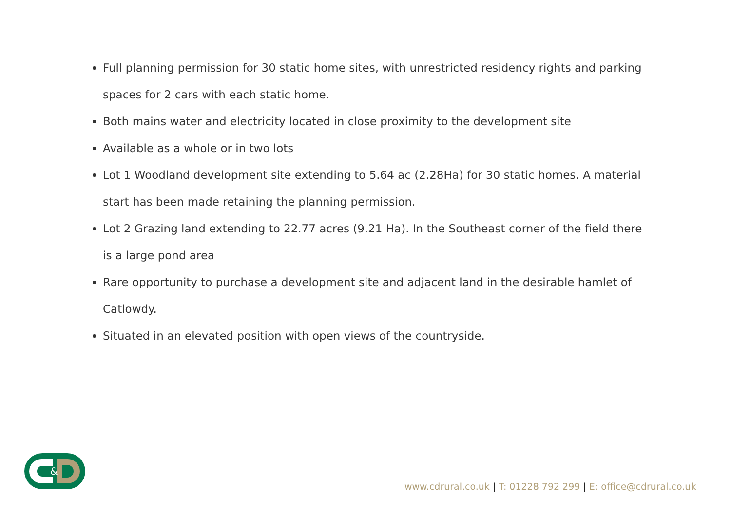Full planning permission for 30 static home sites, with unrestricted residency rights and parking spaces for 2 cars with each static home.
Both mains water and electricity located in close proximity to the development site
Available as a whole or in two lots
Lot 1 Woodland development site extending to 5.64 ac (2.28Ha) for 30 static homes. A material start has been made retaining the planning permission.
Lot 2 Grazing land extending to 22.77 acres (9.21 Ha). In the Southeast corner of the field there is a large pond area
Rare opportunity to purchase a development site and adjacent land in the desirable hamlet of Catlowdy.
Situated in an elevated position with open views of the countryside.
&
www.cdrural.co.uk | T: 01228 792 299 | E: office@cdrural.co.uk